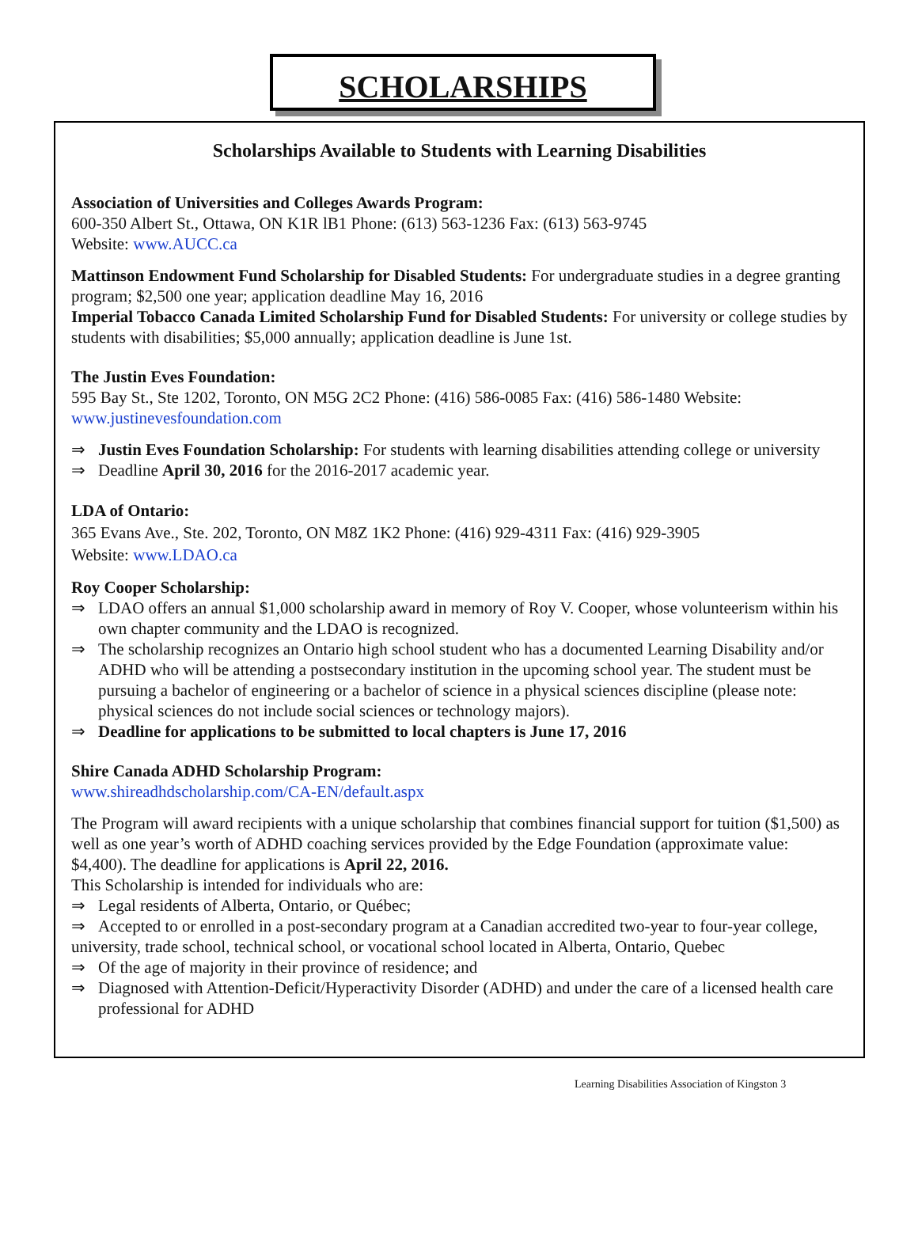SCHOLARSHIPS
Scholarships Available to Students with Learning Disabilities
Association of Universities and Colleges Awards Program:
600-350 Albert St., Ottawa, ON K1R lB1 Phone: (613) 563-1236 Fax: (613) 563-9745
Website: www.AUCC.ca
Mattinson Endowment Fund Scholarship for Disabled Students: For undergraduate studies in a degree granting program; $2,500 one year; application deadline May 16, 2016
Imperial Tobacco Canada Limited Scholarship Fund for Disabled Students: For university or college studies by students with disabilities; $5,000 annually; application deadline is June 1st.
The Justin Eves Foundation:
595 Bay St., Ste 1202, Toronto, ON M5G 2C2 Phone: (416) 586-0085 Fax: (416) 586-1480 Website: www.justinevesfoundation.com
⇒ Justin Eves Foundation Scholarship: For students with learning disabilities attending college or university
⇒ Deadline April 30, 2016 for the 2016-2017 academic year.
LDA of Ontario:
365 Evans Ave., Ste. 202, Toronto, ON M8Z 1K2 Phone: (416) 929-4311 Fax: (416) 929-3905
Website: www.LDAO.ca
Roy Cooper Scholarship:
⇒ LDAO offers an annual $1,000 scholarship award in memory of Roy V. Cooper, whose volunteerism within his own chapter community and the LDAO is recognized.
⇒ The scholarship recognizes an Ontario high school student who has a documented Learning Disability and/or ADHD who will be attending a postsecondary institution in the upcoming school year. The student must be pursuing a bachelor of engineering or a bachelor of science in a physical sciences discipline (please note: physical sciences do not include social sciences or technology majors).
⇒ Deadline for applications to be submitted to local chapters is June 17, 2016
Shire Canada ADHD Scholarship Program:
www.shireadhdscholarship.com/CA-EN/default.aspx
The Program will award recipients with a unique scholarship that combines financial support for tuition ($1,500) as well as one year’s worth of ADHD coaching services provided by the Edge Foundation (approximate value: $4,400). The deadline for applications is April 22, 2016.
This Scholarship is intended for individuals who are:
⇒ Legal residents of Alberta, Ontario, or Québec;
⇒ Accepted to or enrolled in a post-secondary program at a Canadian accredited two-year to four-year college, university, trade school, technical school, or vocational school located in Alberta, Ontario, Quebec
⇒ Of the age of majority in their province of residence; and
⇒ Diagnosed with Attention-Deficit/Hyperactivity Disorder (ADHD) and under the care of a licensed health care professional for ADHD
Learning Disabilities Association of Kingston 3